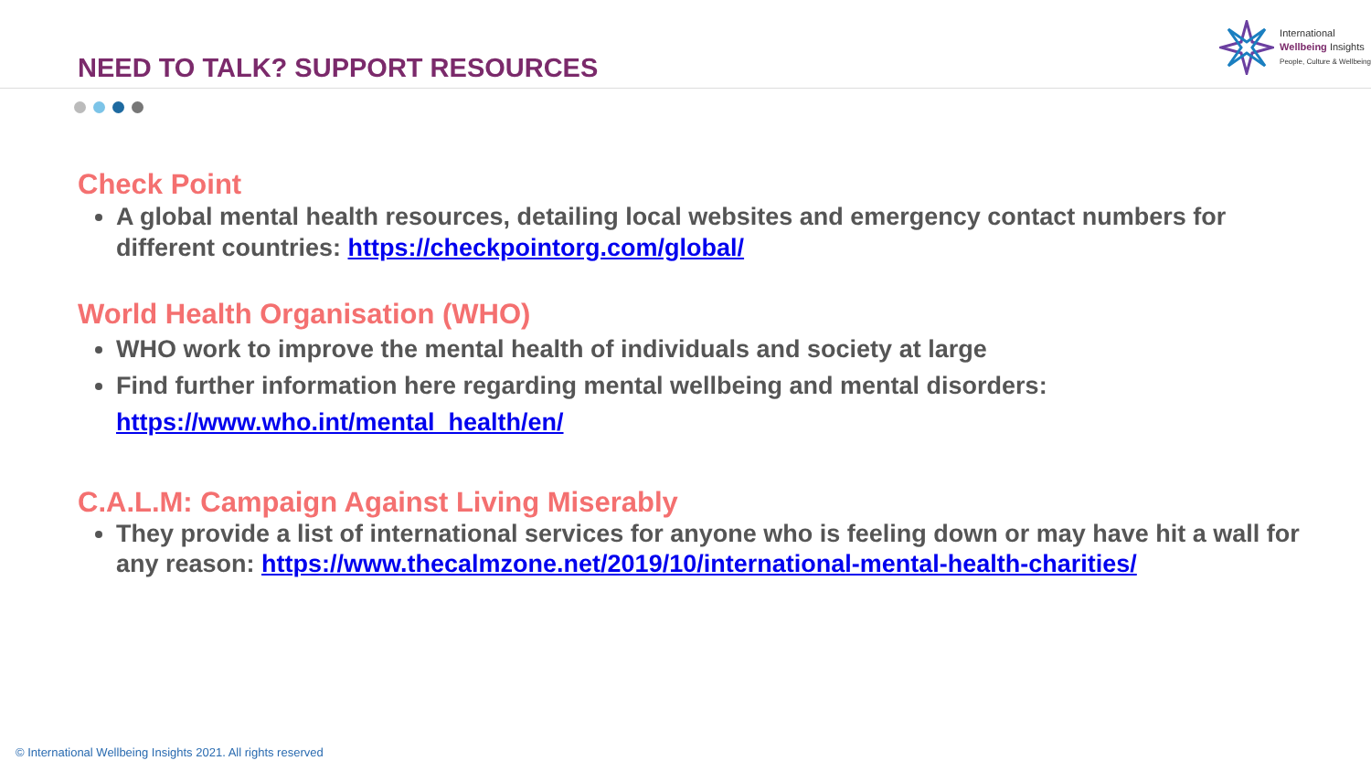NEED TO TALK? SUPPORT RESOURCES
International
Wellbeing Insights
People, Culture & Wellbeing
Check Point
A global mental health resources, detailing local websites and emergency contact numbers for different countries: https://checkpointorg.com/global/
World Health Organisation (WHO)
WHO work to improve the mental health of individuals and society at large
Find further information here regarding mental wellbeing and mental disorders: https://www.who.int/mental_health/en/
C.A.L.M: Campaign Against Living Miserably
They provide a list of international services for anyone who is feeling down or may have hit a wall for any reason: https://www.thecalmzone.net/2019/10/international-mental-health-charities/
© International Wellbeing Insights 2021. All rights reserved